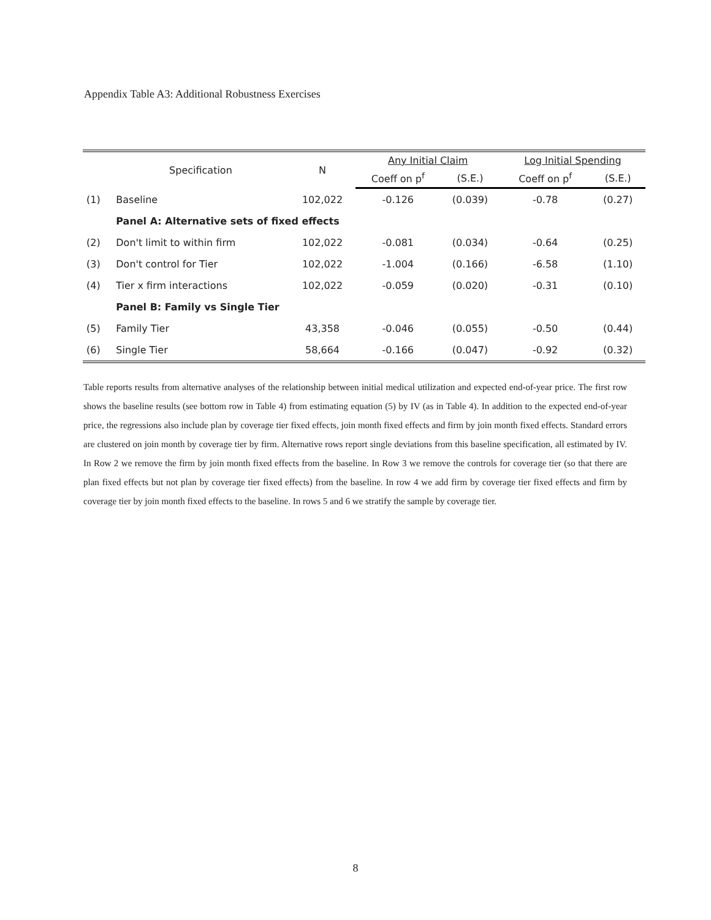Appendix Table A3: Additional Robustness Exercises
| | Specification | N | Any Initial Claim | | Log Initial Spending | |
| --- | --- | --- | --- | --- | --- | --- |
| | | | Coeff on p<sup>f</sup> | (S.E.) | Coeff on p<sup>f</sup> | (S.E.) |
| (1) | Baseline | 102,022 | -0.126 | (0.039) | -0.78 | (0.27) |
| | Panel A: Alternative sets of fixed effects | | | | | |
| (2) | Don't limit to within firm | 102,022 | -0.081 | (0.034) | -0.64 | (0.25) |
| (3) | Don't control for Tier | 102,022 | -1.004 | (0.166) | -6.58 | (1.10) |
| (4) | Tier x firm interactions | 102,022 | -0.059 | (0.020) | -0.31 | (0.10) |
| | Panel B: Family vs Single Tier | | | | | |
| (5) | Family Tier | 43,358 | -0.046 | (0.055) | -0.50 | (0.44) |
| (6) | Single Tier | 58,664 | -0.166 | (0.047) | -0.92 | (0.32) |
Table reports results from alternative analyses of the relationship between initial medical utilization and expected end-of-year price. The first row shows the baseline results (see bottom row in Table 4) from estimating equation (5) by IV (as in Table 4). In addition to the expected end-of-year price, the regressions also include plan by coverage tier fixed effects, join month fixed effects and firm by join month fixed effects. Standard errors are clustered on join month by coverage tier by firm. Alternative rows report single deviations from this baseline specification, all estimated by IV. In Row 2 we remove the firm by join month fixed effects from the baseline. In Row 3 we remove the controls for coverage tier (so that there are plan fixed effects but not plan by coverage tier fixed effects) from the baseline. In row 4 we add firm by coverage tier fixed effects and firm by coverage tier by join month fixed effects to the baseline. In rows 5 and 6 we stratify the sample by coverage tier.
8